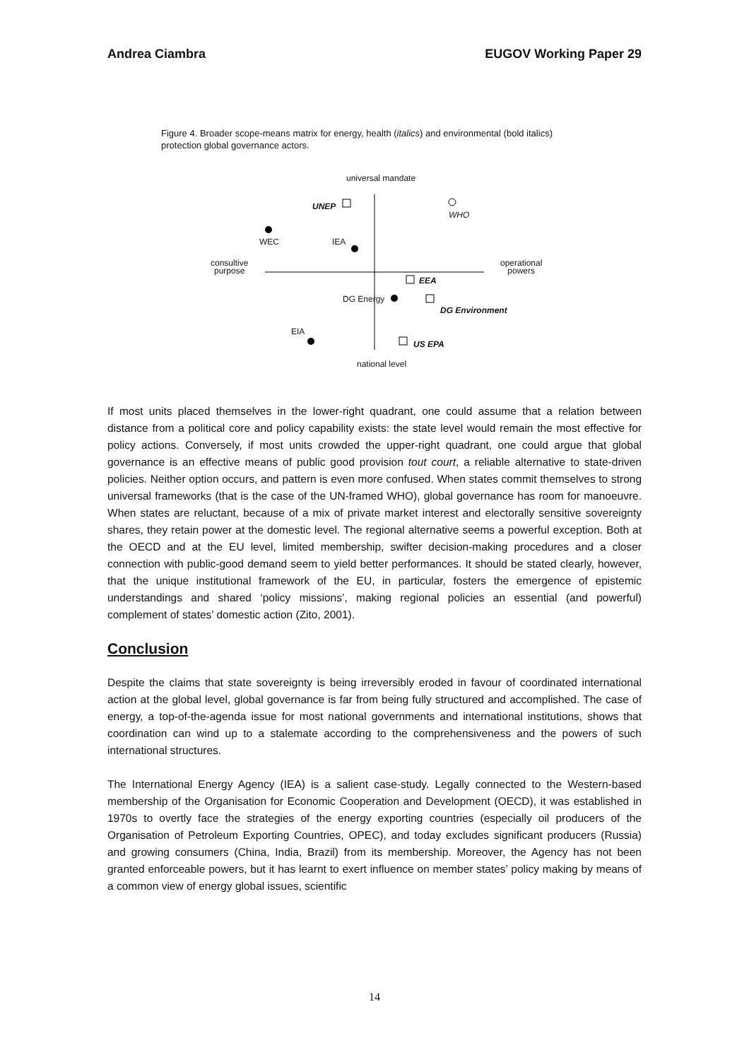Andrea Ciambra EUGOV Working Paper 29
Figure 4. Broader scope-means matrix for energy, health (italics) and environmental (bold italics) protection global governance actors.
universal mandate
UNEP
WHO
WEC IEA
consultive
purpose
operational
powers
EEA
DG Energy
DG Environment
EIA
US EPA
national level
If most units placed themselves in the lower-right quadrant, one could assume that a relation between distance from a political core and policy capability exists: the state level would remain the most effective for policy actions. Conversely, if most units crowded the upper-right quadrant, one could argue that global governance is an effective means of public good provision tout court, a reliable alternative to state-driven policies. Neither option occurs, and pattern is even more confused. When states commit themselves to strong universal frameworks (that is the case of the UN-framed WHO), global governance has room for manoeuvre. When states are reluctant, because of a mix of private market interest and electorally sensitive sovereignty shares, they retain power at the domestic level. The regional alternative seems a powerful exception. Both at the OECD and at the EU level, limited membership, swifter decision-making procedures and a closer connection with public-good demand seem to yield better performances. It should be stated clearly, however, that the unique institutional framework of the EU, in particular, fosters the emergence of epistemic understandings and shared ‘policy missions’, making regional policies an essential (and powerful) complement of states’ domestic action (Zito, 2001).
Conclusion
Despite the claims that state sovereignty is being irreversibly eroded in favour of coordinated international action at the global level, global governance is far from being fully structured and accomplished. The case of energy, a top-of-the-agenda issue for most national governments and international institutions, shows that coordination can wind up to a stalemate according to the comprehensiveness and the powers of such international structures.
The International Energy Agency (IEA) is a salient case-study. Legally connected to the Western-based membership of the Organisation for Economic Cooperation and Development (OECD), it was established in 1970s to overtly face the strategies of the energy exporting countries (especially oil producers of the Organisation of Petroleum Exporting Countries, OPEC), and today excludes significant producers (Russia) and growing consumers (China, India, Brazil) from its membership. Moreover, the Agency has not been granted enforceable powers, but it has learnt to exert influence on member states’ policy making by means of a common view of energy global issues, scientific
14